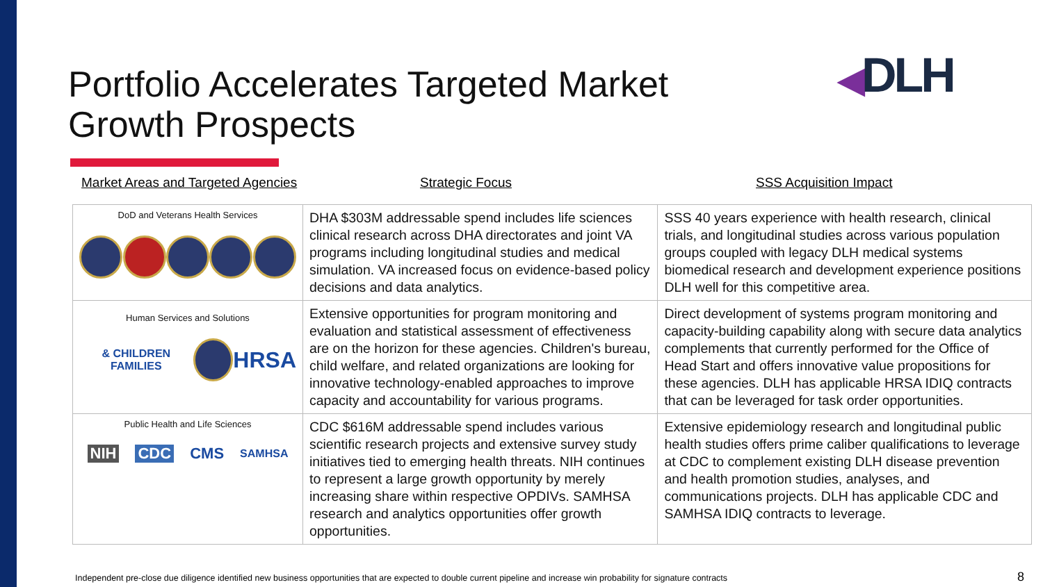Portfolio Accelerates Targeted Market
Growth Prospects
◀DLH
Market Areas and Targeted Agencies Strategic Focus SSS Acquisition Impact
| DoD and Veterans Health Services | DHA $303M addressable spend includes life sciences clinical research across DHA directorates and joint VA programs including longitudinal studies and medical simulation. VA increased focus on evidence-based policy decisions and data analytics. | SSS 40 years experience with health research, clinical trials, and longitudinal studies across various population groups coupled with legacy DLH medical systems biomedical research and development experience positions DLH well for this competitive area. |
| Human Services and Solutions & CHILDREN FAMILIES HRSA | Extensive opportunities for program monitoring and evaluation and statistical assessment of effectiveness are on the horizon for these agencies. Children's bureau, child welfare, and related organizations are looking for innovative technology-enabled approaches to improve capacity and accountability for various programs. | Direct development of systems program monitoring and capacity-building capability along with secure data analytics complements that currently performed for the Office of Head Start and offers innovative value propositions for these agencies. DLH has applicable HRSA IDIQ contracts that can be leveraged for task order opportunities. |
| Public Health and Life Sciences NIH CDC CMS SAMHSA | CDC $616M addressable spend includes various scientific research projects and extensive survey study initiatives tied to emerging health threats. NIH continues to represent a large growth opportunity by merely increasing share within respective OPDIVs. SAMHSA research and analytics opportunities offer growth opportunities. | Extensive epidemiology research and longitudinal public health studies offers prime caliber qualifications to leverage at CDC to complement existing DLH disease prevention and health promotion studies, analyses, and communications projects. DLH has applicable CDC and SAMHSA IDIQ contracts to leverage. |
Independent pre-close due diligence identified new business opportunities that are expected to double current pipeline and increase win probability for signature contracts
8